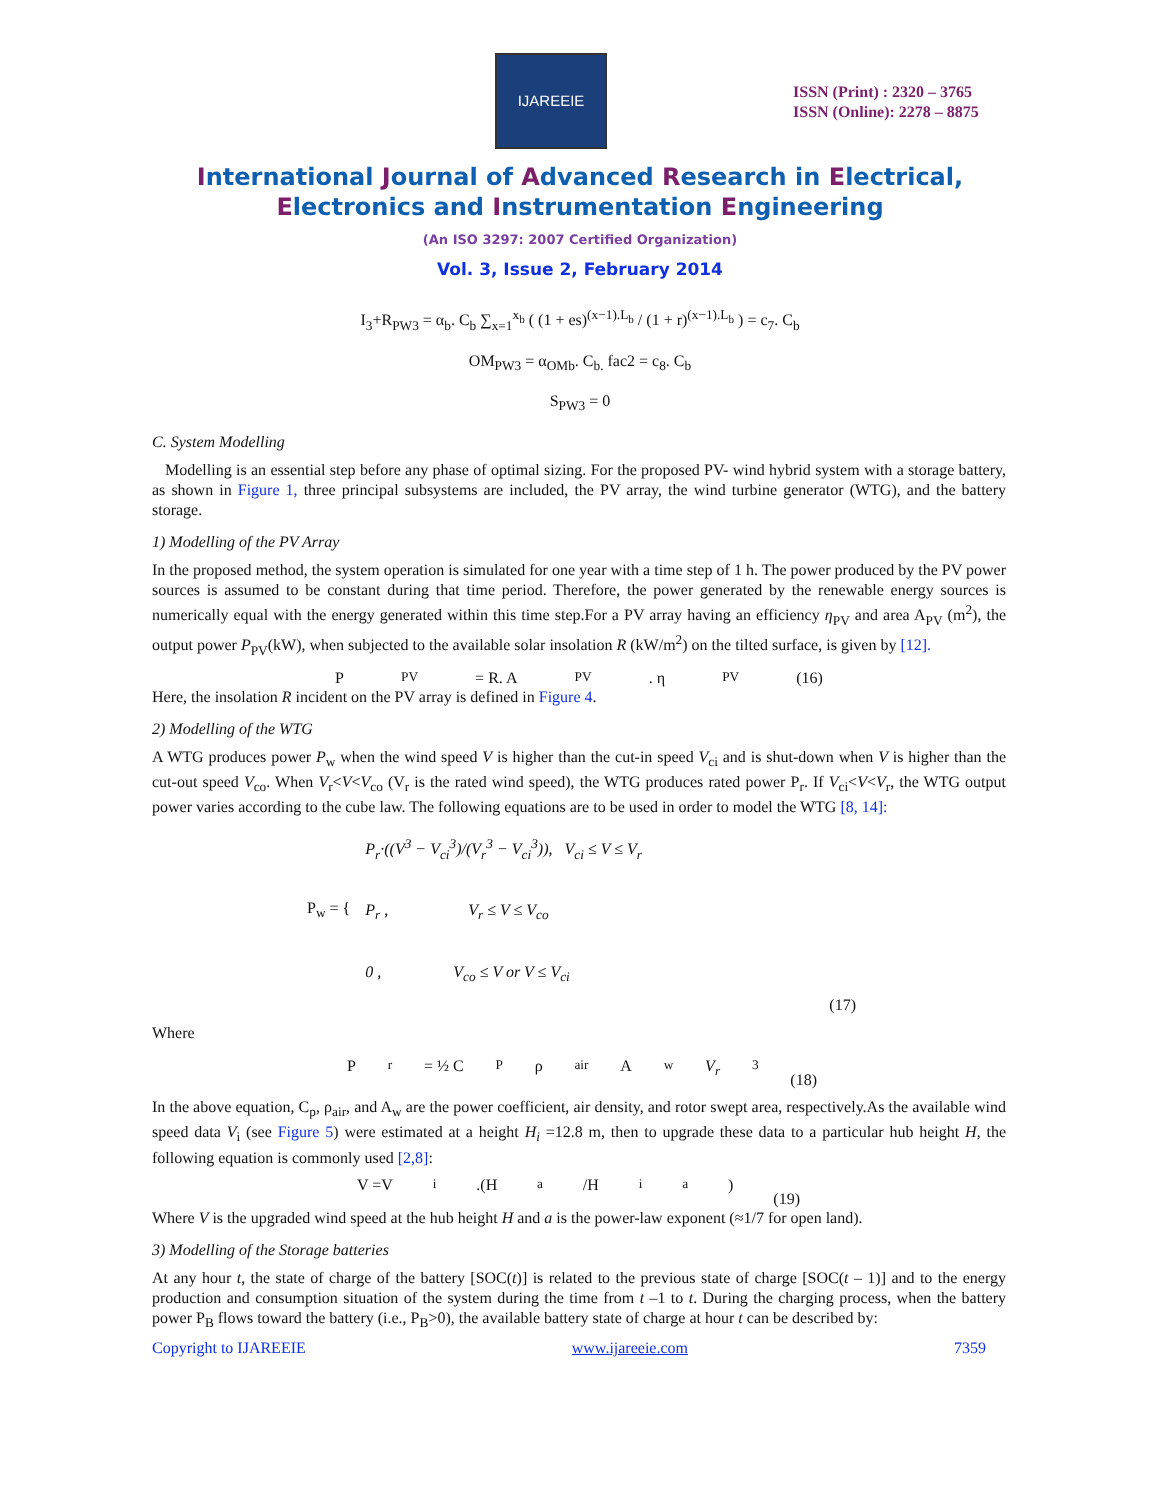IJAREEIE
ISSN (Print) : 2320 – 3765
ISSN (Online): 2278 – 8875
International Journal of Advanced Research in Electrical,
Electronics and Instrumentation Engineering
(An ISO 3297: 2007 Certified Organization)
Vol. 3, Issue 2, February 2014
I<sub>3</sub>+R<sub>PW3</sub> = α<sub>b</sub>. C<sub>b</sub> ∑<sub>x=1</sub><sup>x<sub>b</sub></sup> ( (1 + es)<sup>(x−1).L<sub>b</sub></sup> / (1 + r)<sup>(x−1).L<sub>b</sub></sup> ) = c<sub>7</sub>. C<sub>b</sub>
OM<sub>PW3</sub> = α<sub>OMb</sub>. C<sub>b.</sub> fac2 = c<sub>8</sub>. C<sub>b</sub>
S<sub>PW3</sub> = 0
C. System Modelling
Modelling is an essential step before any phase of optimal sizing. For the proposed PV- wind hybrid system with a storage battery, as shown in Figure 1, three principal subsystems are included, the PV array, the wind turbine generator (WTG), and the battery storage.
1) Modelling of the PV Array
In the proposed method, the system operation is simulated for one year with a time step of 1 h. The power produced by the PV power sources is assumed to be constant during that time period. Therefore, the power generated by the renewable energy sources is numerically equal with the energy generated within this time step.For a PV array having an efficiency η<sub>PV</sub> and area A<sub>PV</sub> (m<sup>2</sup>), the output power P<sub>PV</sub>(kW), when subjected to the available solar insolation R (kW/m<sup>2</sup>) on the tilted surface, is given by [12].
P<sub>PV</sub> = R. A<sub>PV</sub>. η<sub>PV</sub> (16)
Here, the insolation R incident on the PV array is defined in Figure 4.
2) Modelling of the WTG
A WTG produces power P<sub>w</sub> when the wind speed V is higher than the cut-in speed V<sub>ci</sub> and is shut-down when V is higher than the cut-out speed V<sub>co</sub>. When V<sub>r</sub><V<V<sub>co</sub> (V<sub>r</sub> is the rated wind speed), the WTG produces rated power P<sub>r</sub>. If V<sub>ci</sub><V<V<sub>r</sub>, the WTG output power varies according to the cube law. The following equations are to be used in order to model the WTG [8, 14]:
P<sub>w</sub> = {
P<sub>r</sub>·((V<sup>3</sup> − V<sub>ci</sub><sup>3</sup>)/(V<sub>r</sub><sup>3</sup> − V<sub>ci</sub><sup>3</sup>)), V<sub>ci</sub> ≤ V ≤ V<sub>r</sub>
P<sub>r</sub> , V<sub>r</sub> ≤ V ≤ V<sub>co</sub>
0 , V<sub>co</sub> ≤ V or V ≤ V<sub>ci</sub>
(17)
Where
P<sub>r</sub> = ½ C<sub>P</sub> ρ<sub>air</sub> A<sub>w</sub> V<sub>r</sub><sup>3</sup> (18)
In the above equation, C<sub>p</sub>, ρ<sub>air</sub>, and A<sub>w</sub> are the power coefficient, air density, and rotor swept area, respectively.As the available wind speed data V<sub>i</sub> (see Figure 5) were estimated at a height H<sub>i</sub> =12.8 m, then to upgrade these data to a particular hub height H, the following equation is commonly used [2,8]:
V =V<sub>i</sub>.(H<sup>a</sup>/H<sub>i</sub><sup>a</sup>) (19)
Where V is the upgraded wind speed at the hub height H and a is the power-law exponent (≈1/7 for open land).
3) Modelling of the Storage batteries
At any hour t, the state of charge of the battery [SOC(t)] is related to the previous state of charge [SOC(t – 1)] and to the energy production and consumption situation of the system during the time from t –1 to t. During the charging process, when the battery power P<sub>B</sub> flows toward the battery (i.e., P<sub>B</sub>>0), the available battery state of charge at hour t can be described by:
Copyright to IJAREEIE www.ijareeie.com 7359